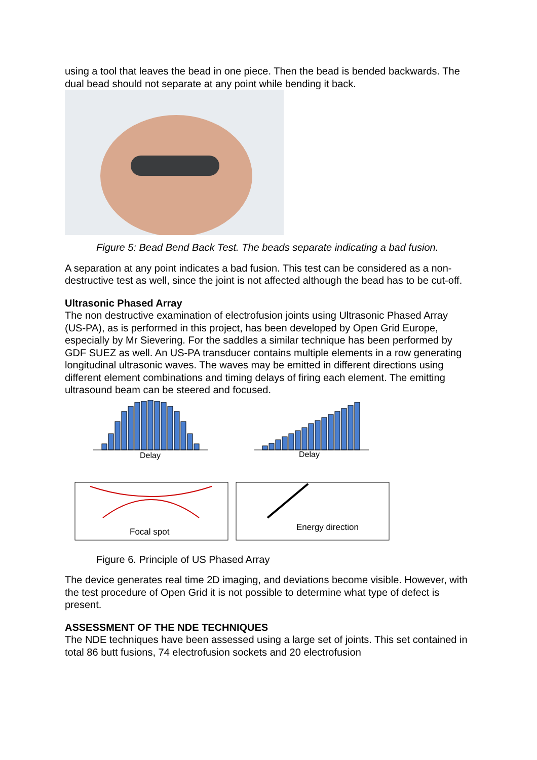using a tool that leaves the bead in one piece. Then the bead is bended backwards. The dual bead should not separate at any point while bending it back.
Figure 5: Bead Bend Back Test. The beads separate indicating a bad fusion.
A separation at any point indicates a bad fusion. This test can be considered as a non-destructive test as well, since the joint is not affected although the bead has to be cut-off.
Ultrasonic Phased Array
The non destructive examination of electrofusion joints using Ultrasonic Phased Array (US-PA), as is performed in this project, has been developed by Open Grid Europe, especially by Mr Sievering. For the saddles a similar technique has been performed by GDF SUEZ as well. An US-PA transducer contains multiple elements in a row generating longitudinal ultrasonic waves. The waves may be emitted in different directions using different element combinations and timing delays of firing each element. The emitting ultrasound beam can be steered and focused.
Delay
Delay
Focal spot
Energy direction
Figure 6. Principle of US Phased Array
The device generates real time 2D imaging, and deviations become visible. However, with the test procedure of Open Grid it is not possible to determine what type of defect is present.
ASSESSMENT OF THE NDE TECHNIQUES
The NDE techniques have been assessed using a large set of joints. This set contained in total 86 butt fusions, 74 electrofusion sockets and 20 electrofusion